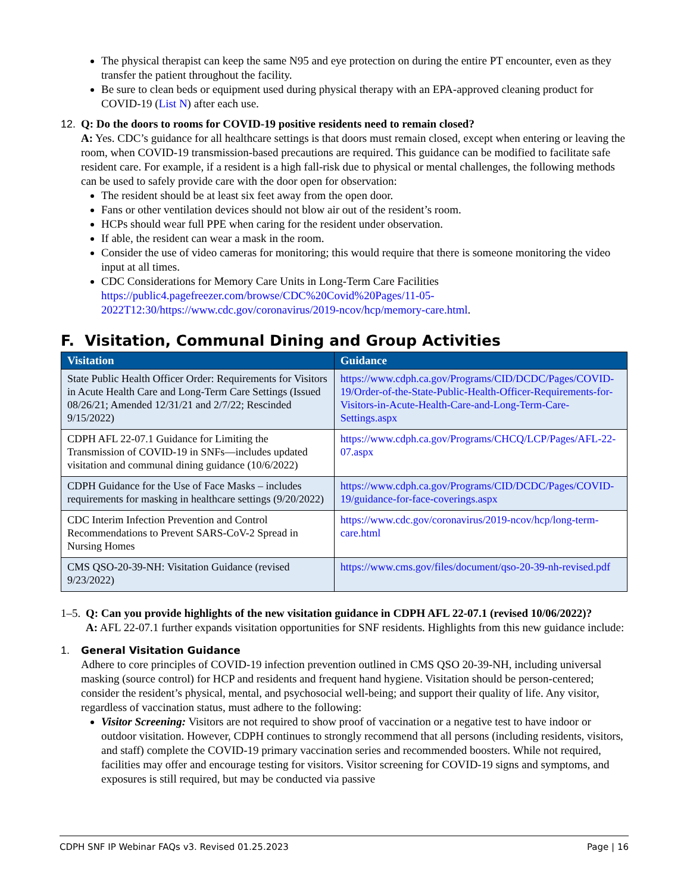The physical therapist can keep the same N95 and eye protection on during the entire PT encounter, even as they transfer the patient throughout the facility.
Be sure to clean beds or equipment used during physical therapy with an EPA-approved cleaning product for COVID-19 (List N) after each use.
12. Q: Do the doors to rooms for COVID-19 positive residents need to remain closed?
A: Yes. CDC’s guidance for all healthcare settings is that doors must remain closed, except when entering or leaving the room, when COVID-19 transmission-based precautions are required. This guidance can be modified to facilitate safe resident care. For example, if a resident is a high fall-risk due to physical or mental challenges, the following methods can be used to safely provide care with the door open for observation:
The resident should be at least six feet away from the open door.
Fans or other ventilation devices should not blow air out of the resident’s room.
HCPs should wear full PPE when caring for the resident under observation.
If able, the resident can wear a mask in the room.
Consider the use of video cameras for monitoring; this would require that there is someone monitoring the video input at all times.
CDC Considerations for Memory Care Units in Long-Term Care Facilities https://public4.pagefreezer.com/browse/CDC%20Covid%20Pages/11-05-2022T12:30/https://www.cdc.gov/coronavirus/2019-ncov/hcp/memory-care.html.
F. Visitation, Communal Dining and Group Activities
| Visitation | Guidance |
| --- | --- |
| State Public Health Officer Order: Requirements for Visitors in Acute Health Care and Long-Term Care Settings (Issued 08/26/21; Amended 12/31/21 and 2/7/22; Rescinded 9/15/2022) | https://www.cdph.ca.gov/Programs/CID/DCDC/Pages/COVID-19/Order-of-the-State-Public-Health-Officer-Requirements-for-Visitors-in-Acute-Health-Care-and-Long-Term-Care-Settings.aspx |
| CDPH AFL 22-07.1 Guidance for Limiting the Transmission of COVID-19 in SNFs—includes updated visitation and communal dining guidance (10/6/2022) | https://www.cdph.ca.gov/Programs/CHCQ/LCP/Pages/AFL-22-07.aspx |
| CDPH Guidance for the Use of Face Masks – includes requirements for masking in healthcare settings (9/20/2022) | https://www.cdph.ca.gov/Programs/CID/DCDC/Pages/COVID-19/guidance-for-face-coverings.aspx |
| CDC Interim Infection Prevention and Control Recommendations to Prevent SARS-CoV-2 Spread in Nursing Homes | https://www.cdc.gov/coronavirus/2019-ncov/hcp/long-term-care.html |
| CMS QSO-20-39-NH: Visitation Guidance (revised 9/23/2022) | https://www.cms.gov/files/document/qso-20-39-nh-revised.pdf |
1–5.
Q: Can you provide highlights of the new visitation guidance in CDPH AFL 22-07.1 (revised 10/06/2022)?
A: AFL 22-07.1 further expands visitation opportunities for SNF residents. Highlights from this new guidance include:
1. General Visitation Guidance
Adhere to core principles of COVID-19 infection prevention outlined in CMS QSO 20-39-NH, including universal masking (source control) for HCP and residents and frequent hand hygiene. Visitation should be person-centered; consider the resident’s physical, mental, and psychosocial well-being; and support their quality of life. Any visitor, regardless of vaccination status, must adhere to the following:
Visitor Screening: Visitors are not required to show proof of vaccination or a negative test to have indoor or outdoor visitation. However, CDPH continues to strongly recommend that all persons (including residents, visitors, and staff) complete the COVID-19 primary vaccination series and recommended boosters. While not required, facilities may offer and encourage testing for visitors. Visitor screening for COVID-19 signs and symptoms, and exposures is still required, but may be conducted via passive
CDPH SNF IP Webinar FAQs v3. Revised 01.25.2023 Page | 16